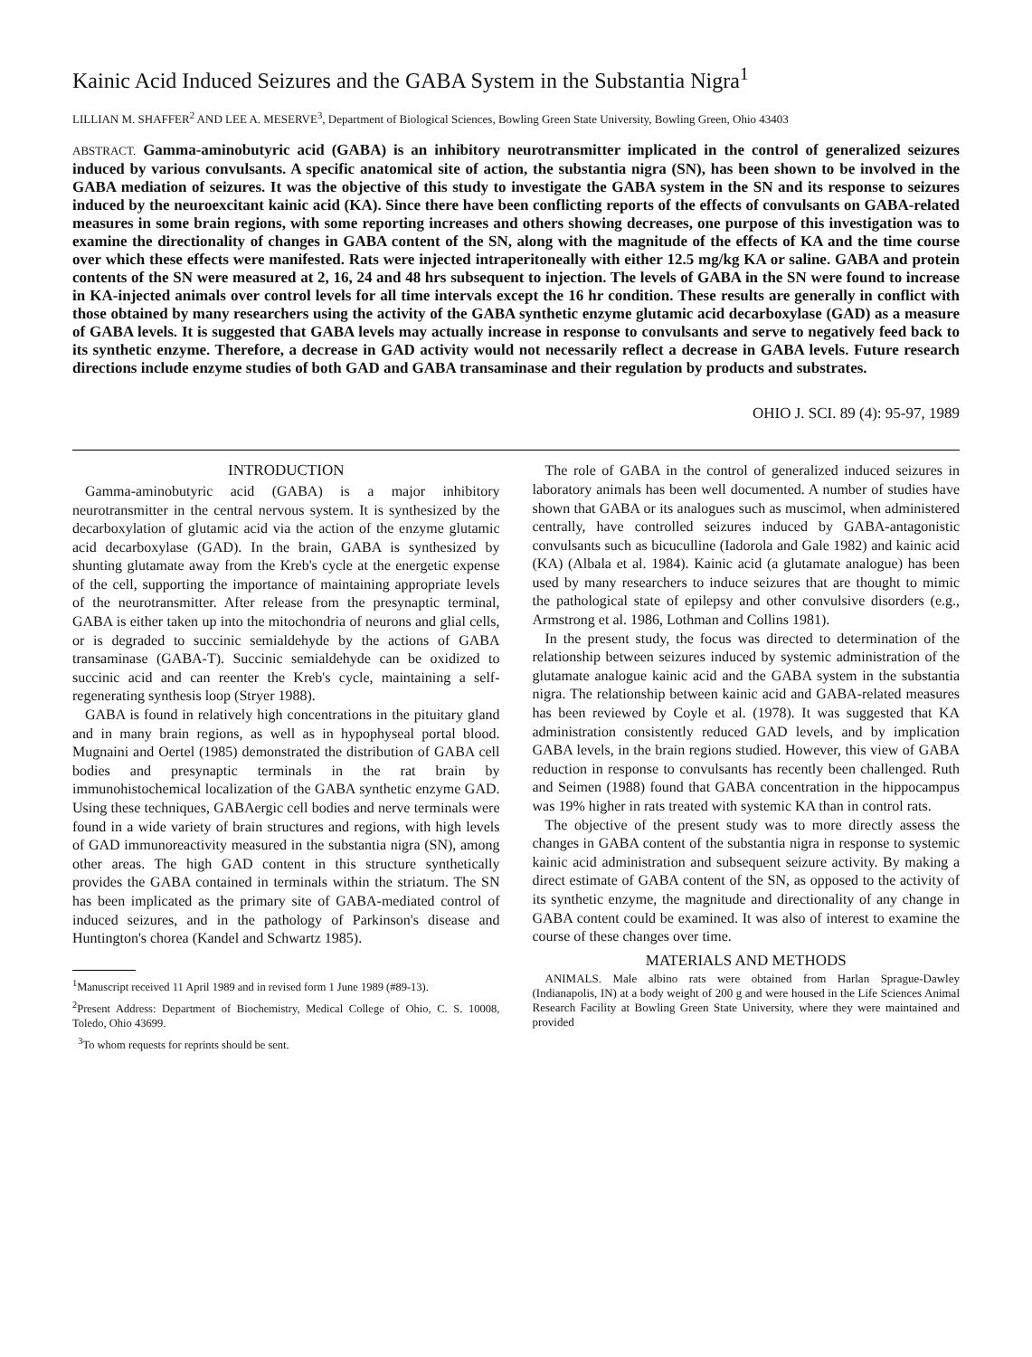Kainic Acid Induced Seizures and the GABA System in the Substantia Nigra<sup>1</sup>
LILLIAN M. SHAFFER<sup>2</sup> AND LEE A. MESERVE<sup>3</sup>, Department of Biological Sciences, Bowling Green State University, Bowling Green, Ohio 43403
ABSTRACT. Gamma-aminobutyric acid (GABA) is an inhibitory neurotransmitter implicated in the control of generalized seizures induced by various convulsants. A specific anatomical site of action, the substantia nigra (SN), has been shown to be involved in the GABA mediation of seizures. It was the objective of this study to investigate the GABA system in the SN and its response to seizures induced by the neuroexcitant kainic acid (KA). Since there have been conflicting reports of the effects of convulsants on GABA-related measures in some brain regions, with some reporting increases and others showing decreases, one purpose of this investigation was to examine the directionality of changes in GABA content of the SN, along with the magnitude of the effects of KA and the time course over which these effects were manifested. Rats were injected intraperitoneally with either 12.5 mg/kg KA or saline. GABA and protein contents of the SN were measured at 2, 16, 24 and 48 hrs subsequent to injection. The levels of GABA in the SN were found to increase in KA-injected animals over control levels for all time intervals except the 16 hr condition. These results are generally in conflict with those obtained by many researchers using the activity of the GABA synthetic enzyme glutamic acid decarboxylase (GAD) as a measure of GABA levels. It is suggested that GABA levels may actually increase in response to convulsants and serve to negatively feed back to its synthetic enzyme. Therefore, a decrease in GAD activity would not necessarily reflect a decrease in GABA levels. Future research directions include enzyme studies of both GAD and GABA transaminase and their regulation by products and substrates.
OHIO J. SCI. 89 (4): 95-97, 1989
INTRODUCTION
Gamma-aminobutyric acid (GABA) is a major inhibitory neurotransmitter in the central nervous system. It is synthesized by the decarboxylation of glutamic acid via the action of the enzyme glutamic acid decarboxylase (GAD). In the brain, GABA is synthesized by shunting glutamate away from the Kreb's cycle at the energetic expense of the cell, supporting the importance of maintaining appropriate levels of the neurotransmitter. After release from the presynaptic terminal, GABA is either taken up into the mitochondria of neurons and glial cells, or is degraded to succinic semialdehyde by the actions of GABA transaminase (GABA-T). Succinic semialdehyde can be oxidized to succinic acid and can reenter the Kreb's cycle, maintaining a self-regenerating synthesis loop (Stryer 1988).
GABA is found in relatively high concentrations in the pituitary gland and in many brain regions, as well as in hypophyseal portal blood. Mugnaini and Oertel (1985) demonstrated the distribution of GABA cell bodies and presynaptic terminals in the rat brain by immunohistochemical localization of the GABA synthetic enzyme GAD. Using these techniques, GABAergic cell bodies and nerve terminals were found in a wide variety of brain structures and regions, with high levels of GAD immunoreactivity measured in the substantia nigra (SN), among other areas. The high GAD content in this structure synthetically provides the GABA contained in terminals within the striatum. The SN has been implicated as the primary site of GABA-mediated control of induced seizures, and in the pathology of Parkinson's disease and Huntington's chorea (Kandel and Schwartz 1985).
<sup>1</sup> Manuscript received 11 April 1989 and in revised form 1 June 1989 (#89-13).
<sup>2</sup> Present Address: Department of Biochemistry, Medical College of Ohio, C. S. 10008, Toledo, Ohio 43699.
<sup>3</sup> To whom requests for reprints should be sent.
The role of GABA in the control of generalized induced seizures in laboratory animals has been well documented. A number of studies have shown that GABA or its analogues such as muscimol, when administered centrally, have controlled seizures induced by GABA-antagonistic convulsants such as bicuculline (Iadorola and Gale 1982) and kainic acid (KA) (Albala et al. 1984). Kainic acid (a glutamate analogue) has been used by many researchers to induce seizures that are thought to mimic the pathological state of epilepsy and other convulsive disorders (e.g., Armstrong et al. 1986, Lothman and Collins 1981).
In the present study, the focus was directed to determination of the relationship between seizures induced by systemic administration of the glutamate analogue kainic acid and the GABA system in the substantia nigra. The relationship between kainic acid and GABA-related measures has been reviewed by Coyle et al. (1978). It was suggested that KA administration consistently reduced GAD levels, and by implication GABA levels, in the brain regions studied. However, this view of GABA reduction in response to convulsants has recently been challenged. Ruth and Seimen (1988) found that GABA concentration in the hippocampus was 19% higher in rats treated with systemic KA than in control rats.
The objective of the present study was to more directly assess the changes in GABA content of the substantia nigra in response to systemic kainic acid administration and subsequent seizure activity. By making a direct estimate of GABA content of the SN, as opposed to the activity of its synthetic enzyme, the magnitude and directionality of any change in GABA content could be examined. It was also of interest to examine the course of these changes over time.
MATERIALS AND METHODS
ANIMALS. Male albino rats were obtained from Harlan Sprague-Dawley (Indianapolis, IN) at a body weight of 200 g and were housed in the Life Sciences Animal Research Facility at Bowling Green State University, where they were maintained and provided